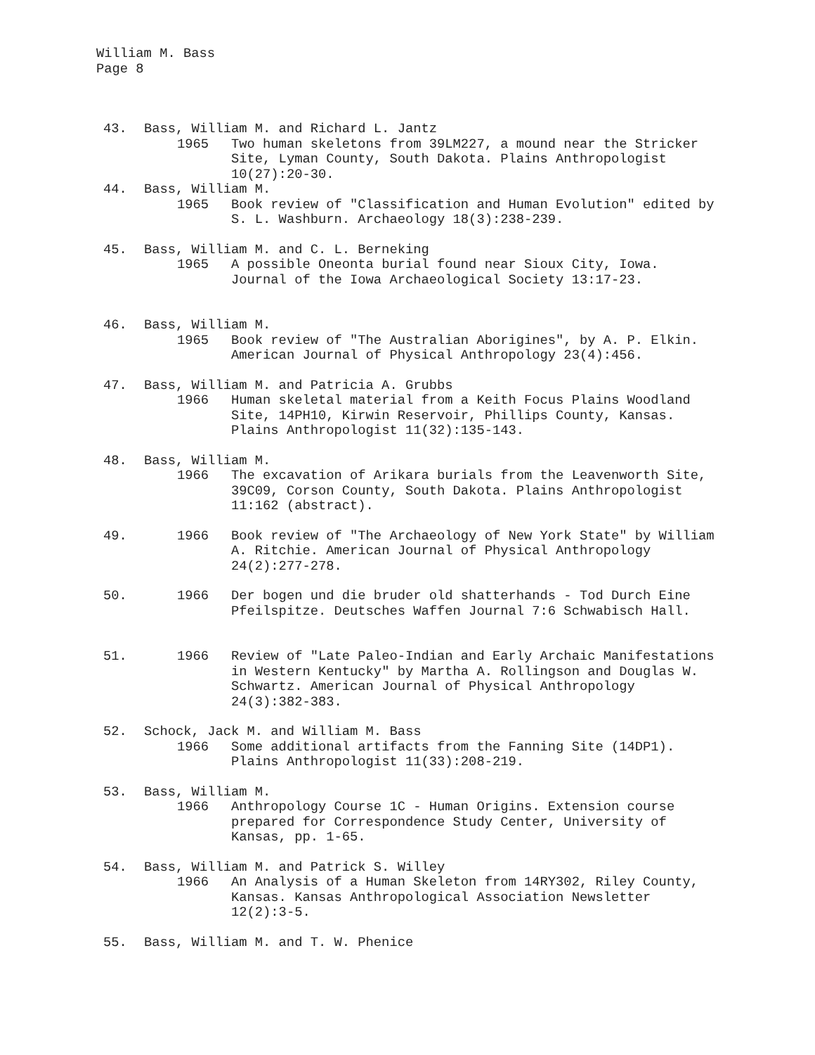William M. Bass
Page 8
43. Bass, William M. and Richard L. Jantz
1965 Two human skeletons from 39LM227, a mound near the Stricker Site, Lyman County, South Dakota. Plains Anthropologist 10(27):20-30.
44. Bass, William M.
1965 Book review of "Classification and Human Evolution" edited by S. L. Washburn. Archaeology 18(3):238-239.
45. Bass, William M. and C. L. Berneking
1965 A possible Oneonta burial found near Sioux City, Iowa. Journal of the Iowa Archaeological Society 13:17-23.
46. Bass, William M.
1965 Book review of "The Australian Aborigines", by A. P. Elkin. American Journal of Physical Anthropology 23(4):456.
47. Bass, William M. and Patricia A. Grubbs
1966 Human skeletal material from a Keith Focus Plains Woodland Site, 14PH10, Kirwin Reservoir, Phillips County, Kansas. Plains Anthropologist 11(32):135-143.
48. Bass, William M.
1966 The excavation of Arikara burials from the Leavenworth Site, 39C09, Corson County, South Dakota. Plains Anthropologist 11:162 (abstract).
49. 1966 Book review of "The Archaeology of New York State" by William A. Ritchie. American Journal of Physical Anthropology 24(2):277-278.
50. 1966 Der bogen und die bruder old shatterhands - Tod Durch Eine Pfeilspitze. Deutsches Waffen Journal 7:6 Schwabisch Hall.
51. 1966 Review of "Late Paleo-Indian and Early Archaic Manifestations in Western Kentucky" by Martha A. Rollingson and Douglas W. Schwartz. American Journal of Physical Anthropology 24(3):382-383.
52. Schock, Jack M. and William M. Bass
1966 Some additional artifacts from the Fanning Site (14DP1). Plains Anthropologist 11(33):208-219.
53. Bass, William M.
1966 Anthropology Course 1C - Human Origins. Extension course prepared for Correspondence Study Center, University of Kansas, pp. 1-65.
54. Bass, William M. and Patrick S. Willey
1966 An Analysis of a Human Skeleton from 14RY302, Riley County, Kansas. Kansas Anthropological Association Newsletter 12(2):3-5.
55. Bass, William M. and T. W. Phenice